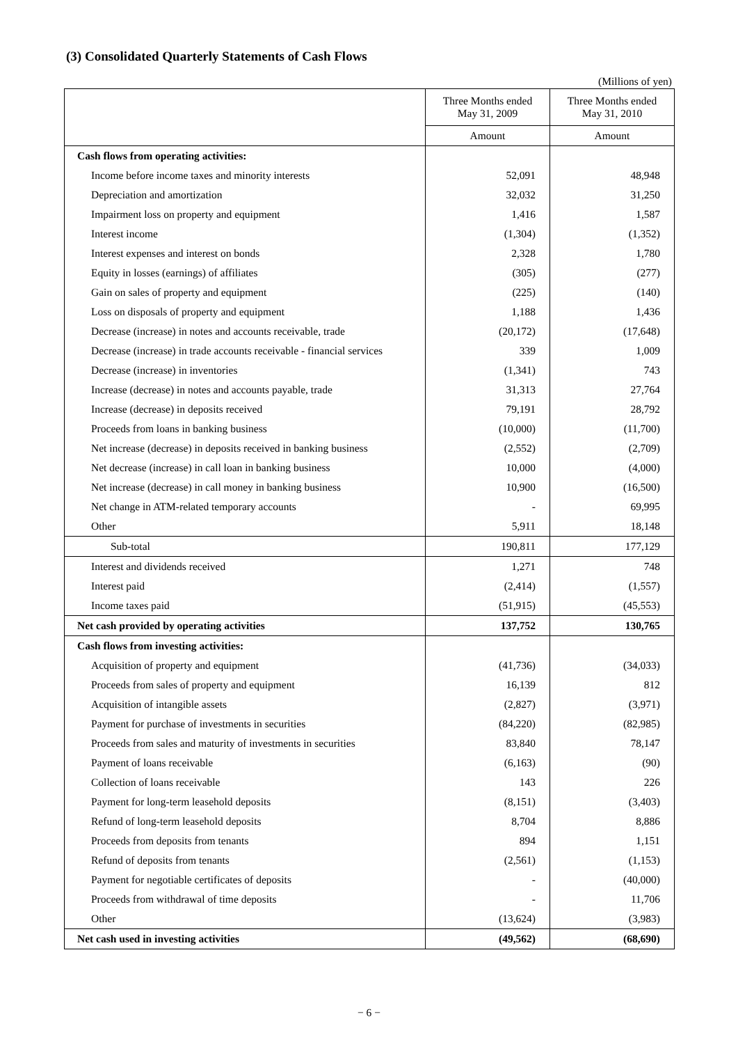(3) Consolidated Quarterly Statements of Cash Flows
(Millions of yen)
| | Three Months ended May 31, 2009 | Three Months ended May 31, 2010 |
| --- | --- | --- |
| | Amount | Amount |
| Cash flows from operating activities: | | |
| Income before income taxes and minority interests | 52,091 | 48,948 |
| Depreciation and amortization | 32,032 | 31,250 |
| Impairment loss on property and equipment | 1,416 | 1,587 |
| Interest income | (1,304) | (1,352) |
| Interest expenses and interest on bonds | 2,328 | 1,780 |
| Equity in losses (earnings) of affiliates | (305) | (277) |
| Gain on sales of property and equipment | (225) | (140) |
| Loss on disposals of property and equipment | 1,188 | 1,436 |
| Decrease (increase) in notes and accounts receivable, trade | (20,172) | (17,648) |
| Decrease (increase) in trade accounts receivable - financial services | 339 | 1,009 |
| Decrease (increase) in inventories | (1,341) | 743 |
| Increase (decrease) in notes and accounts payable, trade | 31,313 | 27,764 |
| Increase (decrease) in deposits received | 79,191 | 28,792 |
| Proceeds from loans in banking business | (10,000) | (11,700) |
| Net increase (decrease) in deposits received in banking business | (2,552) | (2,709) |
| Net decrease (increase) in call loan in banking business | 10,000 | (4,000) |
| Net increase (decrease) in call money in banking business | 10,900 | (16,500) |
| Net change in ATM-related temporary accounts | - | 69,995 |
| Other | 5,911 | 18,148 |
| Sub-total | 190,811 | 177,129 |
| Interest and dividends received | 1,271 | 748 |
| Interest paid | (2,414) | (1,557) |
| Income taxes paid | (51,915) | (45,553) |
| Net cash provided by operating activities | 137,752 | 130,765 |
| Cash flows from investing activities: | | |
| Acquisition of property and equipment | (41,736) | (34,033) |
| Proceeds from sales of property and equipment | 16,139 | 812 |
| Acquisition of intangible assets | (2,827) | (3,971) |
| Payment for purchase of investments in securities | (84,220) | (82,985) |
| Proceeds from sales and maturity of investments in securities | 83,840 | 78,147 |
| Payment of loans receivable | (6,163) | (90) |
| Collection of loans receivable | 143 | 226 |
| Payment for long-term leasehold deposits | (8,151) | (3,403) |
| Refund of long-term leasehold deposits | 8,704 | 8,886 |
| Proceeds from deposits from tenants | 894 | 1,151 |
| Refund of deposits from tenants | (2,561) | (1,153) |
| Payment for negotiable certificates of deposits | - | (40,000) |
| Proceeds from withdrawal of time deposits | - | 11,706 |
| Other | (13,624) | (3,983) |
| Net cash used in investing activities | (49,562) | (68,690) |
− 6 −